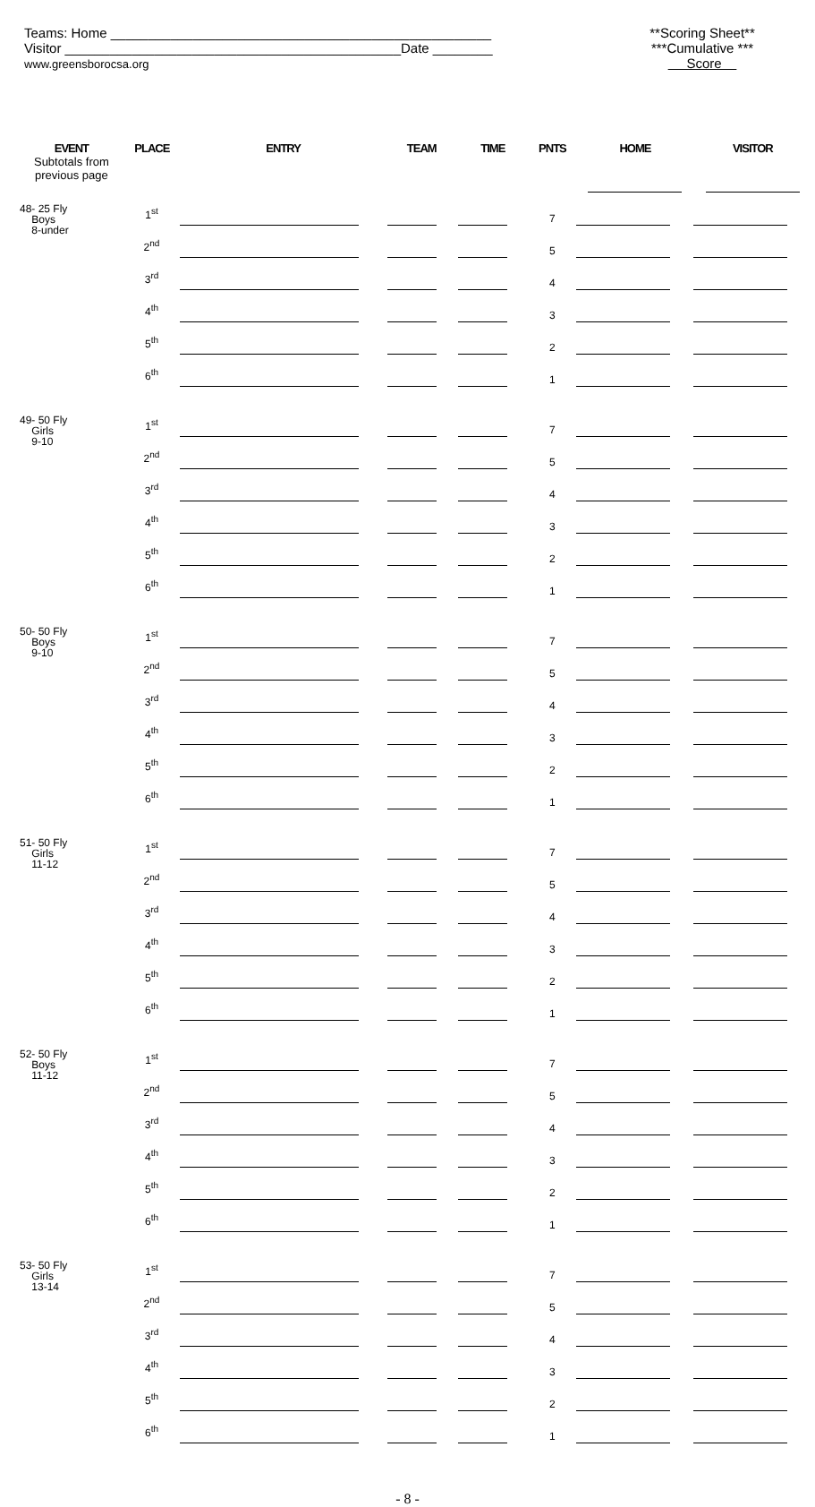Teams: Home ___________________________________________________
Visitor _____________________________________________Date ________
www.greensborocsa.org
**Scoring Sheet**
***Cumulative ***
Score
| EVENT Subtotals from previous page | PLACE | ENTRY | TEAM | TIME | PNTS | HOME | VISITOR |
| --- | --- | --- | --- | --- | --- | --- | --- |
| 48- 25 Fly Boys 8-under | 1<sup>st</sup> | | | | 7 | | |
| | 2<sup>nd</sup> | | | | 5 | | |
| | 3<sup>rd</sup> | | | | 4 | | |
| | 4<sup>th</sup> | | | | 3 | | |
| | 5<sup>th</sup> | | | | 2 | | |
| | 6<sup>th</sup> | | | | 1 | | |
| 49- 50 Fly Girls 9-10 | 1<sup>st</sup> | | | | 7 | | |
| | 2<sup>nd</sup> | | | | 5 | | |
| | 3<sup>rd</sup> | | | | 4 | | |
| | 4<sup>th</sup> | | | | 3 | | |
| | 5<sup>th</sup> | | | | 2 | | |
| | 6<sup>th</sup> | | | | 1 | | |
| 50- 50 Fly Boys 9-10 | 1<sup>st</sup> | | | | 7 | | |
| | 2<sup>nd</sup> | | | | 5 | | |
| | 3<sup>rd</sup> | | | | 4 | | |
| | 4<sup>th</sup> | | | | 3 | | |
| | 5<sup>th</sup> | | | | 2 | | |
| | 6<sup>th</sup> | | | | 1 | | |
| 51- 50 Fly Girls 11-12 | 1<sup>st</sup> | | | | 7 | | |
| | 2<sup>nd</sup> | | | | 5 | | |
| | 3<sup>rd</sup> | | | | 4 | | |
| | 4<sup>th</sup> | | | | 3 | | |
| | 5<sup>th</sup> | | | | 2 | | |
| | 6<sup>th</sup> | | | | 1 | | |
| 52- 50 Fly Boys 11-12 | 1<sup>st</sup> | | | | 7 | | |
| | 2<sup>nd</sup> | | | | 5 | | |
| | 3<sup>rd</sup> | | | | 4 | | |
| | 4<sup>th</sup> | | | | 3 | | |
| | 5<sup>th</sup> | | | | 2 | | |
| | 6<sup>th</sup> | | | | 1 | | |
| 53- 50 Fly Girls 13-14 | 1<sup>st</sup> | | | | 7 | | |
| | 2<sup>nd</sup> | | | | 5 | | |
| | 3<sup>rd</sup> | | | | 4 | | |
| | 4<sup>th</sup> | | | | 3 | | |
| | 5<sup>th</sup> | | | | 2 | | |
| | 6<sup>th</sup> | | | | 1 | | |
- 8 -